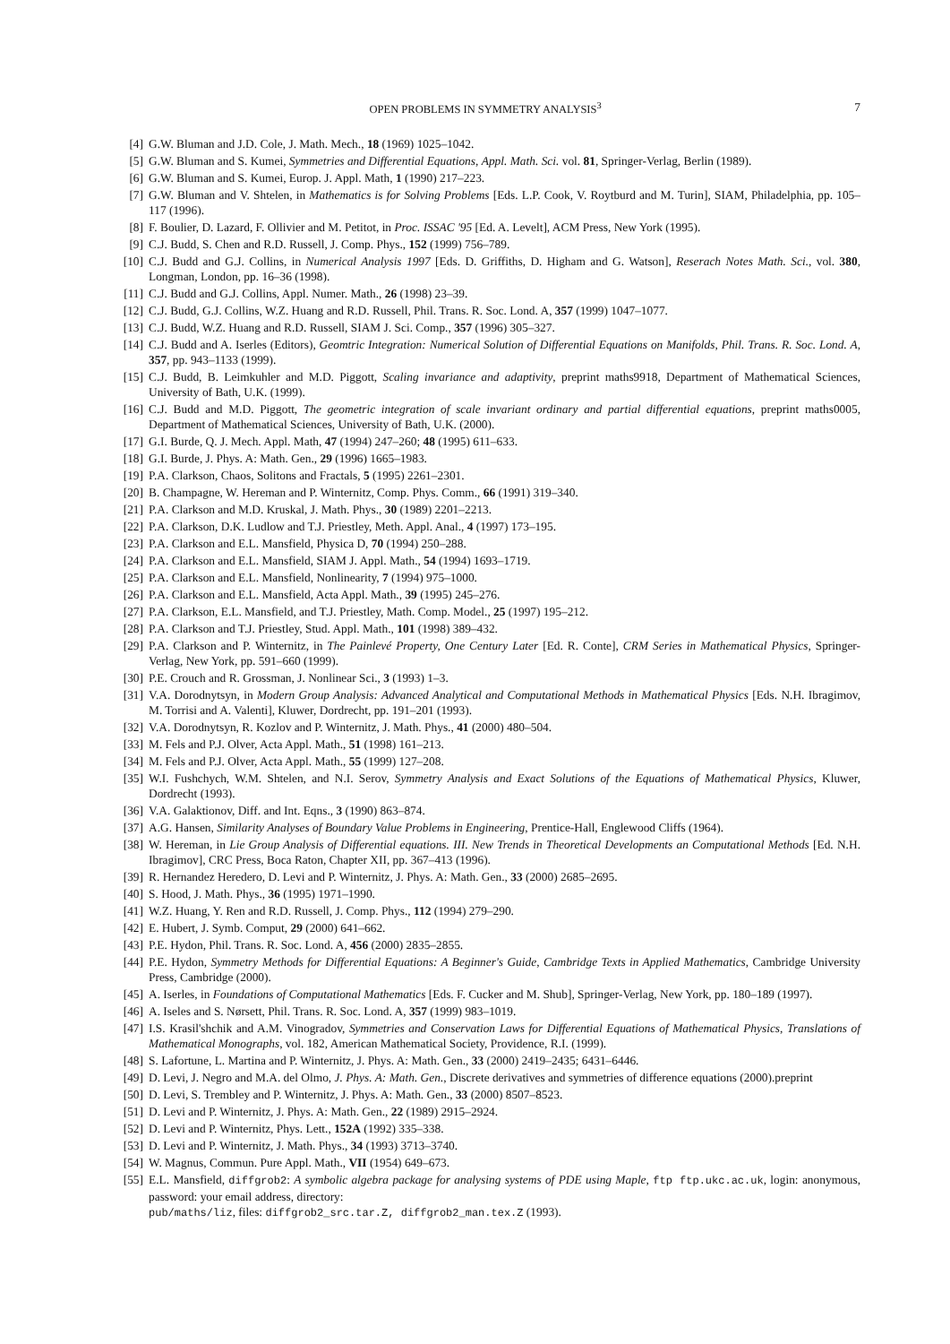OPEN PROBLEMS IN SYMMETRY ANALYSIS<sup>3</sup> 7
[4] G.W. Bluman and J.D. Cole, J. Math. Mech., 18 (1969) 1025–1042.
[5] G.W. Bluman and S. Kumei, Symmetries and Differential Equations, Appl. Math. Sci. vol. 81, Springer-Verlag, Berlin (1989).
[6] G.W. Bluman and S. Kumei, Europ. J. Appl. Math, 1 (1990) 217–223.
[7] G.W. Bluman and V. Shtelen, in Mathematics is for Solving Problems [Eds. L.P. Cook, V. Roytburd and M. Turin], SIAM, Philadelphia, pp. 105–117 (1996).
[8] F. Boulier, D. Lazard, F. Ollivier and M. Petitot, in Proc. ISSAC '95 [Ed. A. Levelt], ACM Press, New York (1995).
[9] C.J. Budd, S. Chen and R.D. Russell, J. Comp. Phys., 152 (1999) 756–789.
[10] C.J. Budd and G.J. Collins, in Numerical Analysis 1997 [Eds. D. Griffiths, D. Higham and G. Watson], Reserach Notes Math. Sci., vol. 380, Longman, London, pp. 16–36 (1998).
[11] C.J. Budd and G.J. Collins, Appl. Numer. Math., 26 (1998) 23–39.
[12] C.J. Budd, G.J. Collins, W.Z. Huang and R.D. Russell, Phil. Trans. R. Soc. Lond. A, 357 (1999) 1047–1077.
[13] C.J. Budd, W.Z. Huang and R.D. Russell, SIAM J. Sci. Comp., 357 (1996) 305–327.
[14] C.J. Budd and A. Iserles (Editors), Geomtric Integration: Numerical Solution of Differential Equations on Manifolds, Phil. Trans. R. Soc. Lond. A, 357, pp. 943–1133 (1999).
[15] C.J. Budd, B. Leimkuhler and M.D. Piggott, Scaling invariance and adaptivity, preprint maths9918, Department of Mathematical Sciences, University of Bath, U.K. (1999).
[16] C.J. Budd and M.D. Piggott, The geometric integration of scale invariant ordinary and partial differential equations, preprint maths0005, Department of Mathematical Sciences, University of Bath, U.K. (2000).
[17] G.I. Burde, Q. J. Mech. Appl. Math, 47 (1994) 247–260; 48 (1995) 611–633.
[18] G.I. Burde, J. Phys. A: Math. Gen., 29 (1996) 1665–1983.
[19] P.A. Clarkson, Chaos, Solitons and Fractals, 5 (1995) 2261–2301.
[20] B. Champagne, W. Hereman and P. Winternitz, Comp. Phys. Comm., 66 (1991) 319–340.
[21] P.A. Clarkson and M.D. Kruskal, J. Math. Phys., 30 (1989) 2201–2213.
[22] P.A. Clarkson, D.K. Ludlow and T.J. Priestley, Meth. Appl. Anal., 4 (1997) 173–195.
[23] P.A. Clarkson and E.L. Mansfield, Physica D, 70 (1994) 250–288.
[24] P.A. Clarkson and E.L. Mansfield, SIAM J. Appl. Math., 54 (1994) 1693–1719.
[25] P.A. Clarkson and E.L. Mansfield, Nonlinearity, 7 (1994) 975–1000.
[26] P.A. Clarkson and E.L. Mansfield, Acta Appl. Math., 39 (1995) 245–276.
[27] P.A. Clarkson, E.L. Mansfield, and T.J. Priestley, Math. Comp. Model., 25 (1997) 195–212.
[28] P.A. Clarkson and T.J. Priestley, Stud. Appl. Math., 101 (1998) 389–432.
[29] P.A. Clarkson and P. Winternitz, in The Painlevé Property, One Century Later [Ed. R. Conte], CRM Series in Mathematical Physics, Springer-Verlag, New York, pp. 591–660 (1999).
[30] P.E. Crouch and R. Grossman, J. Nonlinear Sci., 3 (1993) 1–3.
[31] V.A. Dorodnytsyn, in Modern Group Analysis: Advanced Analytical and Computational Methods in Mathematical Physics [Eds. N.H. Ibragimov, M. Torrisi and A. Valenti], Kluwer, Dordrecht, pp. 191–201 (1993).
[32] V.A. Dorodnytsyn, R. Kozlov and P. Winternitz, J. Math. Phys., 41 (2000) 480–504.
[33] M. Fels and P.J. Olver, Acta Appl. Math., 51 (1998) 161–213.
[34] M. Fels and P.J. Olver, Acta Appl. Math., 55 (1999) 127–208.
[35] W.I. Fushchych, W.M. Shtelen, and N.I. Serov, Symmetry Analysis and Exact Solutions of the Equations of Mathematical Physics, Kluwer, Dordrecht (1993).
[36] V.A. Galaktionov, Diff. and Int. Eqns., 3 (1990) 863–874.
[37] A.G. Hansen, Similarity Analyses of Boundary Value Problems in Engineering, Prentice-Hall, Englewood Cliffs (1964).
[38] W. Hereman, in Lie Group Analysis of Differential equations. III. New Trends in Theoretical Developments an Computational Methods [Ed. N.H. Ibragimov], CRC Press, Boca Raton, Chapter XII, pp. 367–413 (1996).
[39] R. Hernandez Heredero, D. Levi and P. Winternitz, J. Phys. A: Math. Gen., 33 (2000) 2685–2695.
[40] S. Hood, J. Math. Phys., 36 (1995) 1971–1990.
[41] W.Z. Huang, Y. Ren and R.D. Russell, J. Comp. Phys., 112 (1994) 279–290.
[42] E. Hubert, J. Symb. Comput, 29 (2000) 641–662.
[43] P.E. Hydon, Phil. Trans. R. Soc. Lond. A, 456 (2000) 2835–2855.
[44] P.E. Hydon, Symmetry Methods for Differential Equations: A Beginner's Guide, Cambridge Texts in Applied Mathematics, Cambridge University Press, Cambridge (2000).
[45] A. Iserles, in Foundations of Computational Mathematics [Eds. F. Cucker and M. Shub], Springer-Verlag, New York, pp. 180–189 (1997).
[46] A. Iseles and S. Nørsett, Phil. Trans. R. Soc. Lond. A, 357 (1999) 983–1019.
[47] I.S. Krasil'shchik and A.M. Vinogradov, Symmetries and Conservation Laws for Differential Equations of Mathematical Physics, Translations of Mathematical Monographs, vol. 182, American Mathematical Society, Providence, R.I. (1999).
[48] S. Lafortune, L. Martina and P. Winternitz, J. Phys. A: Math. Gen., 33 (2000) 2419–2435; 6431–6446.
[49] D. Levi, J. Negro and M.A. del Olmo, J. Phys. A: Math. Gen., Discrete derivatives and symmetries of difference equations (2000).preprint
[50] D. Levi, S. Trembley and P. Winternitz, J. Phys. A: Math. Gen., 33 (2000) 8507–8523.
[51] D. Levi and P. Winternitz, J. Phys. A: Math. Gen., 22 (1989) 2915–2924.
[52] D. Levi and P. Winternitz, Phys. Lett., 152A (1992) 335–338.
[53] D. Levi and P. Winternitz, J. Math. Phys., 34 (1993) 3713–3740.
[54] W. Magnus, Commun. Pure Appl. Math., VII (1954) 649–673.
[55] E.L. Mansfield, diffgrob2: A symbolic algebra package for analysing systems of PDE using Maple, ftp ftp.ukc.ac.uk, login: anonymous, password: your email address, directory:
pub/maths/liz, files: diffgrob2_src.tar.Z, diffgrob2_man.tex.Z (1993).